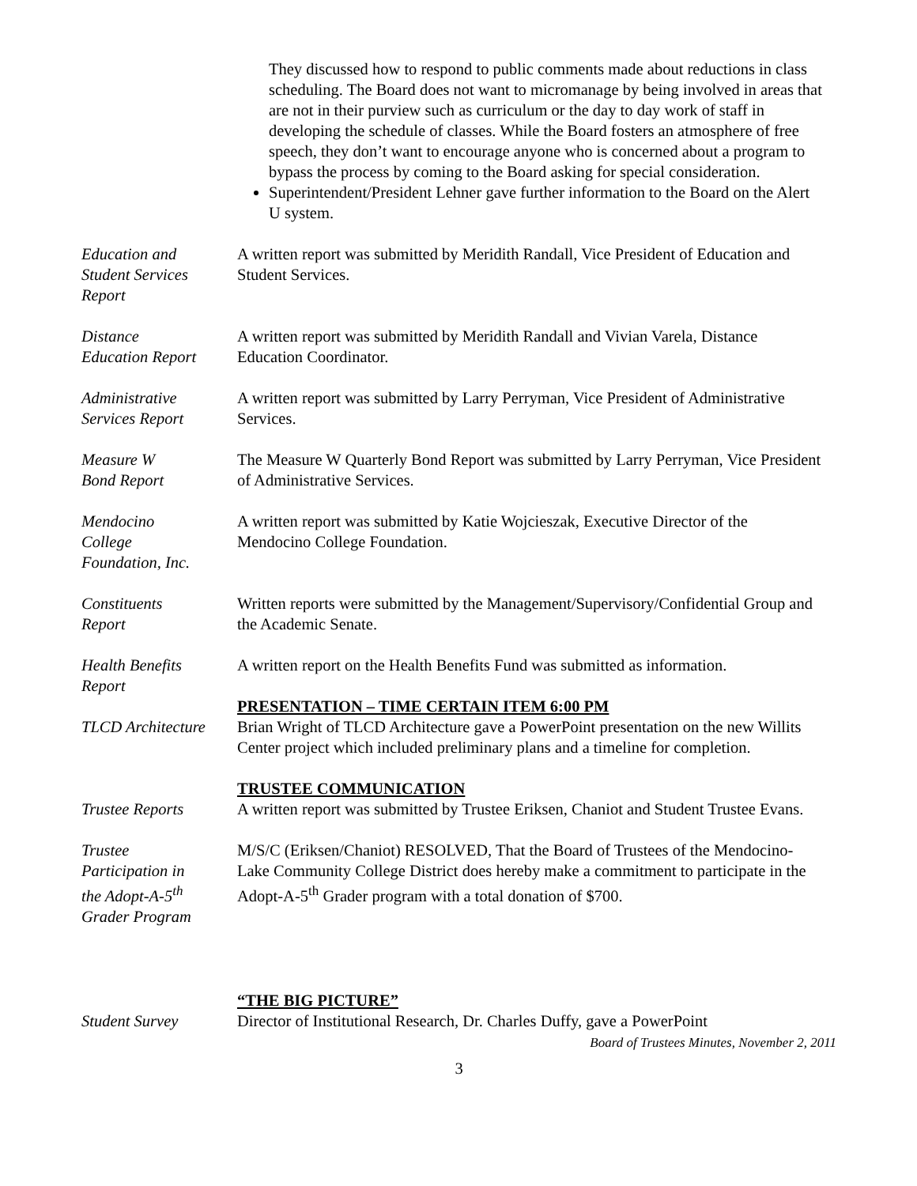They discussed how to respond to public comments made about reductions in class scheduling. The Board does not want to micromanage by being involved in areas that are not in their purview such as curriculum or the day to day work of staff in developing the schedule of classes. While the Board fosters an atmosphere of free speech, they don’t want to encourage anyone who is concerned about a program to bypass the process by coming to the Board asking for special consideration.
Superintendent/President Lehner gave further information to the Board on the Alert U system.
Education and
Student Services
Report
A written report was submitted by Meridith Randall, Vice President of Education and Student Services.
Distance
Education Report
A written report was submitted by Meridith Randall and Vivian Varela, Distance Education Coordinator.
Administrative
Services Report
A written report was submitted by Larry Perryman, Vice President of Administrative Services.
Measure W
Bond Report
The Measure W Quarterly Bond Report was submitted by Larry Perryman, Vice President of Administrative Services.
Mendocino
College
Foundation, Inc.
A written report was submitted by Katie Wojcieszak, Executive Director of the Mendocino College Foundation.
Constituents
Report
Written reports were submitted by the Management/Supervisory/Confidential Group and the Academic Senate.
Health Benefits
Report
A written report on the Health Benefits Fund was submitted as information.
TLCD Architecture
PRESENTATION – TIME CERTAIN ITEM 6:00 PM
Brian Wright of TLCD Architecture gave a PowerPoint presentation on the new Willits Center project which included preliminary plans and a timeline for completion.
Trustee Reports TRUSTEE COMMUNICATION
A written report was submitted by Trustee Eriksen, Chaniot and Student Trustee Evans.
Trustee
Participation in
the Adopt-A-5<sup>th</sup>
Grader Program
M/S/C (Eriksen/Chaniot) RESOLVED, That the Board of Trustees of the Mendocino-Lake Community College District does hereby make a commitment to participate in the Adopt-A-5<sup>th</sup> Grader program with a total donation of $700.
Student Survey “THE BIG PICTURE”
Director of Institutional Research, Dr. Charles Duffy, gave a PowerPoint
Board of Trustees Minutes, November 2, 2011
3